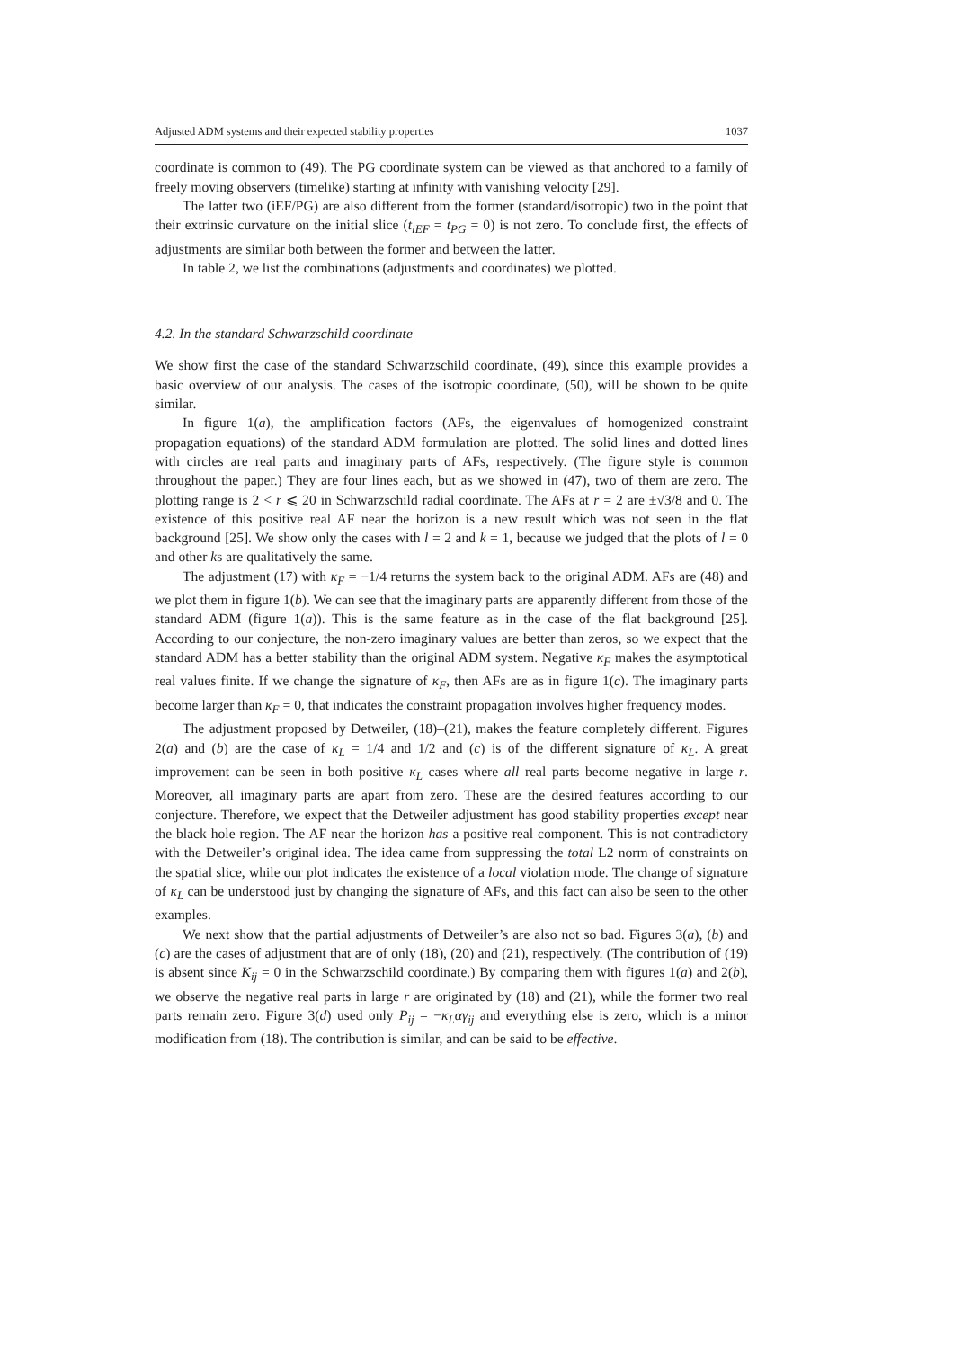Adjusted ADM systems and their expected stability properties 1037
coordinate is common to (49). The PG coordinate system can be viewed as that anchored to a family of freely moving observers (timelike) starting at infinity with vanishing velocity [29].
The latter two (iEF/PG) are also different from the former (standard/isotropic) two in the point that their extrinsic curvature on the initial slice (t<sub>iEF</sub> = t<sub>PG</sub> = 0) is not zero. To conclude first, the effects of adjustments are similar both between the former and between the latter.
In table 2, we list the combinations (adjustments and coordinates) we plotted.
4.2. In the standard Schwarzschild coordinate
We show first the case of the standard Schwarzschild coordinate, (49), since this example provides a basic overview of our analysis. The cases of the isotropic coordinate, (50), will be shown to be quite similar.
In figure 1(a), the amplification factors (AFs, the eigenvalues of homogenized constraint propagation equations) of the standard ADM formulation are plotted. The solid lines and dotted lines with circles are real parts and imaginary parts of AFs, respectively. (The figure style is common throughout the paper.) They are four lines each, but as we showed in (47), two of them are zero. The plotting range is 2 < r ⩽ 20 in Schwarzschild radial coordinate. The AFs at r = 2 are ±√3/8 and 0. The existence of this positive real AF near the horizon is a new result which was not seen in the flat background [25]. We show only the cases with l = 2 and k = 1, because we judged that the plots of l = 0 and other ks are qualitatively the same.
The adjustment (17) with κ<sub>F</sub> = −1/4 returns the system back to the original ADM. AFs are (48) and we plot them in figure 1(b). We can see that the imaginary parts are apparently different from those of the standard ADM (figure 1(a)). This is the same feature as in the case of the flat background [25]. According to our conjecture, the non-zero imaginary values are better than zeros, so we expect that the standard ADM has a better stability than the original ADM system. Negative κ<sub>F</sub> makes the asymptotical real values finite. If we change the signature of κ<sub>F</sub>, then AFs are as in figure 1(c). The imaginary parts become larger than κ<sub>F</sub> = 0, that indicates the constraint propagation involves higher frequency modes.
The adjustment proposed by Detweiler, (18)–(21), makes the feature completely different. Figures 2(a) and (b) are the case of κ<sub>L</sub> = 1/4 and 1/2 and (c) is of the different signature of κ<sub>L</sub>. A great improvement can be seen in both positive κ<sub>L</sub> cases where all real parts become negative in large r. Moreover, all imaginary parts are apart from zero. These are the desired features according to our conjecture. Therefore, we expect that the Detweiler adjustment has good stability properties except near the black hole region. The AF near the horizon has a positive real component. This is not contradictory with the Detweiler’s original idea. The idea came from suppressing the total L2 norm of constraints on the spatial slice, while our plot indicates the existence of a local violation mode. The change of signature of κ<sub>L</sub> can be understood just by changing the signature of AFs, and this fact can also be seen to the other examples.
We next show that the partial adjustments of Detweiler’s are also not so bad. Figures 3(a), (b) and (c) are the cases of adjustment that are of only (18), (20) and (21), respectively. (The contribution of (19) is absent since K<sub>ij</sub> = 0 in the Schwarzschild coordinate.) By comparing them with figures 1(a) and 2(b), we observe the negative real parts in large r are originated by (18) and (21), while the former two real parts remain zero. Figure 3(d) used only P<sub>ij</sub> = −κ<sub>L</sub>αγ<sub>ij</sub> and everything else is zero, which is a minor modification from (18). The contribution is similar, and can be said to be effective.